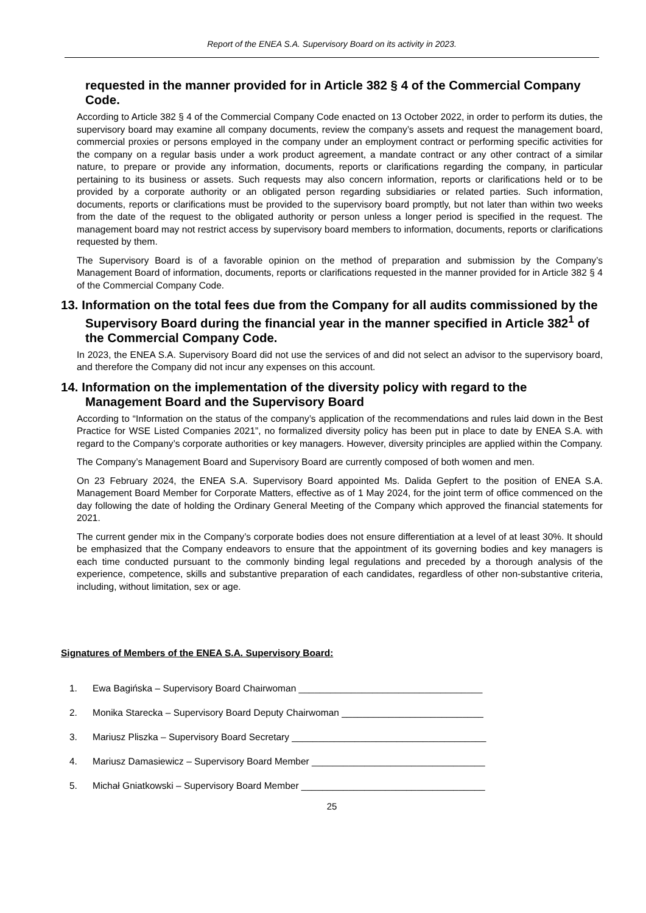Report of the ENEA S.A. Supervisory Board on its activity in 2023.
requested in the manner provided for in Article 382 § 4 of the Commercial Company Code.
According to Article 382 § 4 of the Commercial Company Code enacted on 13 October 2022, in order to perform its duties, the supervisory board may examine all company documents, review the company’s assets and request the management board, commercial proxies or persons employed in the company under an employment contract or performing specific activities for the company on a regular basis under a work product agreement, a mandate contract or any other contract of a similar nature, to prepare or provide any information, documents, reports or clarifications regarding the company, in particular pertaining to its business or assets. Such requests may also concern information, reports or clarifications held or to be provided by a corporate authority or an obligated person regarding subsidiaries or related parties. Such information, documents, reports or clarifications must be provided to the supervisory board promptly, but not later than within two weeks from the date of the request to the obligated authority or person unless a longer period is specified in the request. The management board may not restrict access by supervisory board members to information, documents, reports or clarifications requested by them.
The Supervisory Board is of a favorable opinion on the method of preparation and submission by the Company’s Management Board of information, documents, reports or clarifications requested in the manner provided for in Article 382 § 4 of the Commercial Company Code.
13. Information on the total fees due from the Company for all audits commissioned by the Supervisory Board during the financial year in the manner specified in Article 382<sup>1</sup> of the Commercial Company Code.
In 2023, the ENEA S.A. Supervisory Board did not use the services of and did not select an advisor to the supervisory board, and therefore the Company did not incur any expenses on this account.
14. Information on the implementation of the diversity policy with regard to the Management Board and the Supervisory Board
According to “Information on the status of the company’s application of the recommendations and rules laid down in the Best Practice for WSE Listed Companies 2021”, no formalized diversity policy has been put in place to date by ENEA S.A. with regard to the Company’s corporate authorities or key managers. However, diversity principles are applied within the Company.
The Company’s Management Board and Supervisory Board are currently composed of both women and men.
On 23 February 2024, the ENEA S.A. Supervisory Board appointed Ms. Dalida Gepfert to the position of ENEA S.A. Management Board Member for Corporate Matters, effective as of 1 May 2024, for the joint term of office commenced on the day following the date of holding the Ordinary General Meeting of the Company which approved the financial statements for 2021.
The current gender mix in the Company’s corporate bodies does not ensure differentiation at a level of at least 30%. It should be emphasized that the Company endeavors to ensure that the appointment of its governing bodies and key managers is each time conducted pursuant to the commonly binding legal regulations and preceded by a thorough analysis of the experience, competence, skills and substantive preparation of each candidates, regardless of other non-substantive criteria, including, without limitation, sex or age.
Signatures of Members of the ENEA S.A. Supervisory Board:
1. Ewa Bagińska – Supervisory Board Chairwoman ___________________________________
2. Monika Starecka – Supervisory Board Deputy Chairwoman ___________________________
3. Mariusz Pliszka – Supervisory Board Secretary _____________________________________
4. Mariusz Damasiewicz – Supervisory Board Member _________________________________
5. Michał Gniatkowski – Supervisory Board Member ___________________________________
25